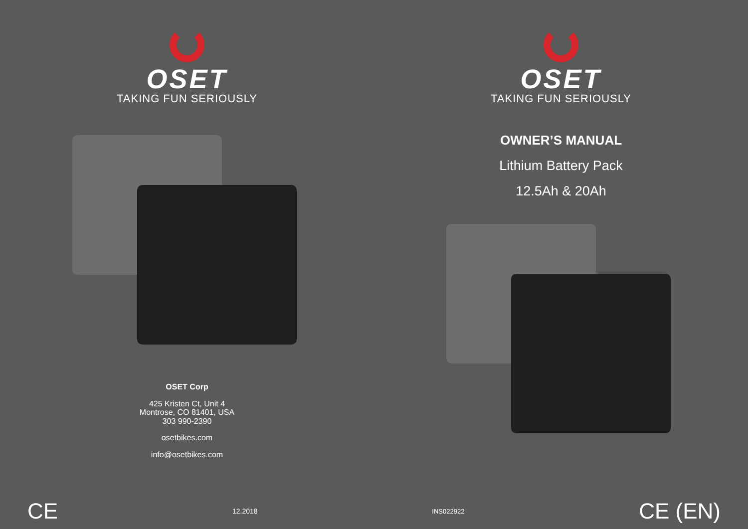OSET
TAKING FUN SERIOUSLY
OSET Corp
425 Kristen Ct, Unit 4
Montrose, CO 81401, USA
303 990-2390
osetbikes.com
info@osetbikes.com
OSET
TAKING FUN SERIOUSLY
OWNER’S MANUAL
Lithium Battery Pack
12.5Ah & 20Ah
CE 12.2018 INS022922 CE (EN)